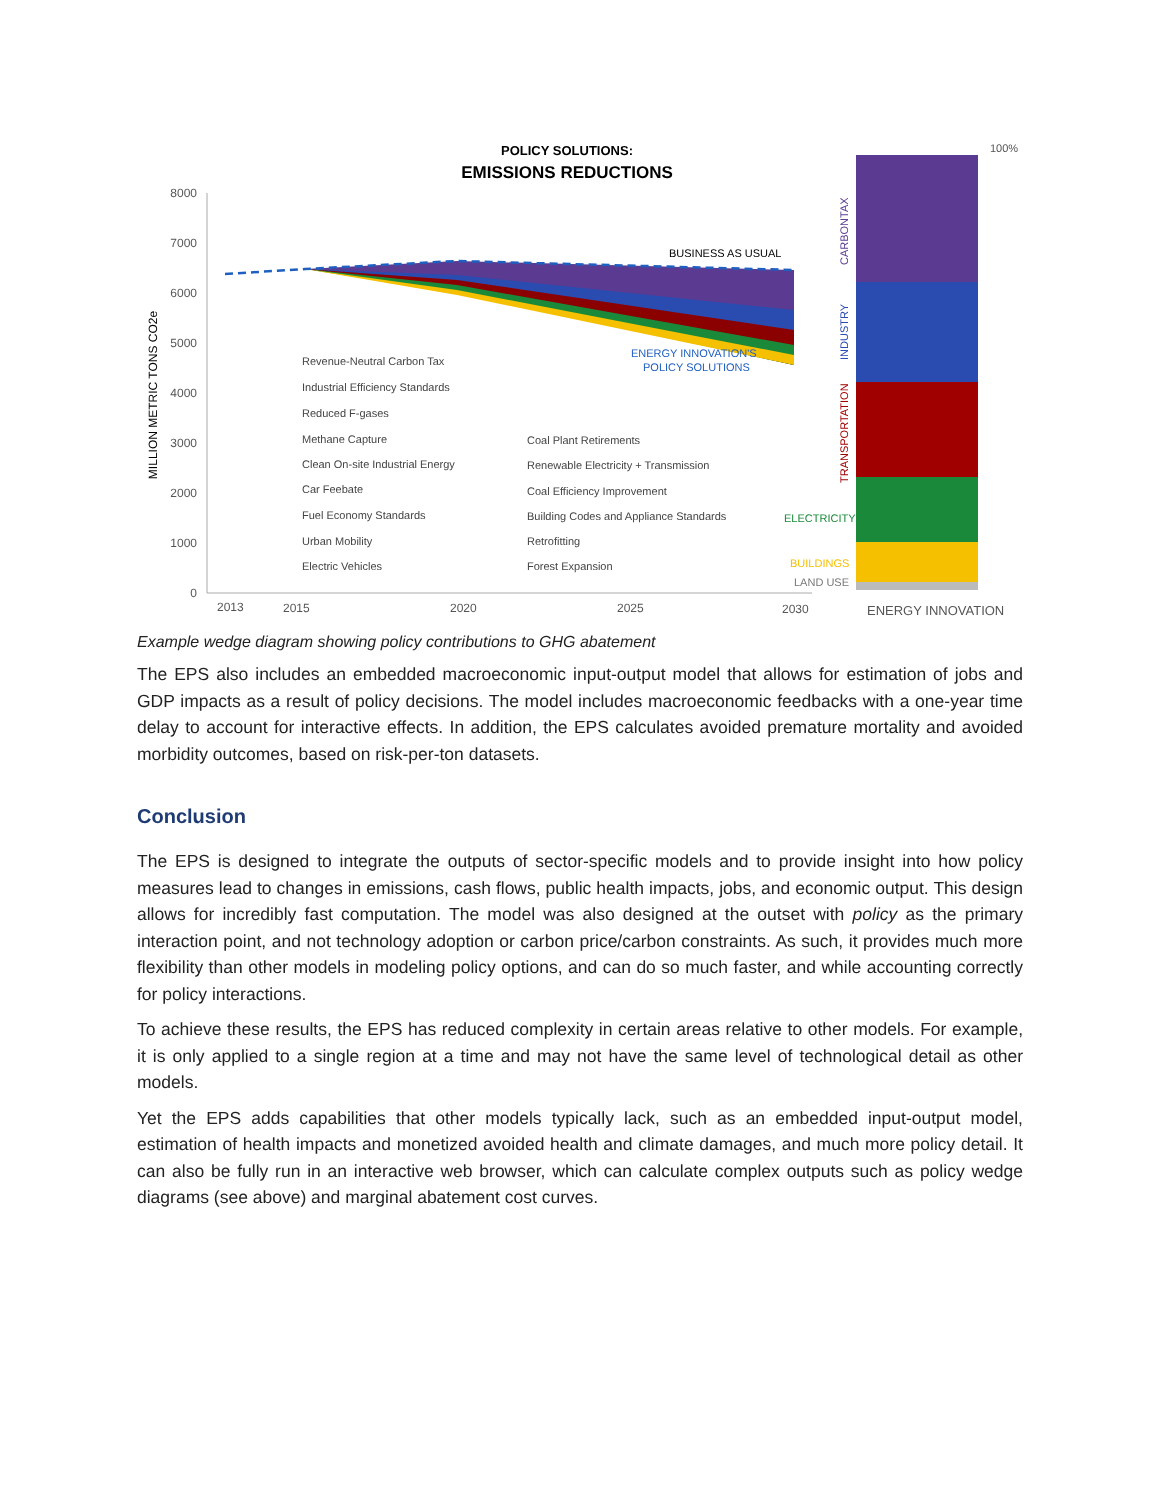POLICY SOLUTIONS:
EMISSIONS REDUCTIONS
8000
7000
6000
5000
4000
3000
2000
1000
0
MILLION METRIC TONS CO2e
BUSINESS AS USUAL
ENERGY INNOVATION'S
POLICY SOLUTIONS
Revenue-Neutral Carbon Tax
Industrial Efficiency Standards
Reduced F-gases
Methane Capture
Clean On-site Industrial Energy
Car Feebate
Fuel Economy Standards
Urban Mobility
Electric Vehicles
Coal Plant Retirements
Renewable Electricity + Transmission
Coal Efficiency Improvement
Building Codes and Appliance Standards
Retrofitting
Forest Expansion
2013
2015
2020
2025
2030
100%
CARBONTAX
INDUSTRY
TRANSPORTATION
ELECTRICITY
BUILDINGS
LAND USE
ENERGY INNOVATION
Example wedge diagram showing policy contributions to GHG abatement
The EPS also includes an embedded macroeconomic input-output model that allows for estimation of jobs and GDP impacts as a result of policy decisions. The model includes macroeconomic feedbacks with a one-year time delay to account for interactive effects. In addition, the EPS calculates avoided premature mortality and avoided morbidity outcomes, based on risk-per-ton datasets.
Conclusion
The EPS is designed to integrate the outputs of sector-specific models and to provide insight into how policy measures lead to changes in emissions, cash flows, public health impacts, jobs, and economic output. This design allows for incredibly fast computation. The model was also designed at the outset with policy as the primary interaction point, and not technology adoption or carbon price/carbon constraints. As such, it provides much more flexibility than other models in modeling policy options, and can do so much faster, and while accounting correctly for policy interactions.
To achieve these results, the EPS has reduced complexity in certain areas relative to other models. For example, it is only applied to a single region at a time and may not have the same level of technological detail as other models.
Yet the EPS adds capabilities that other models typically lack, such as an embedded input-output model, estimation of health impacts and monetized avoided health and climate damages, and much more policy detail. It can also be fully run in an interactive web browser, which can calculate complex outputs such as policy wedge diagrams (see above) and marginal abatement cost curves.